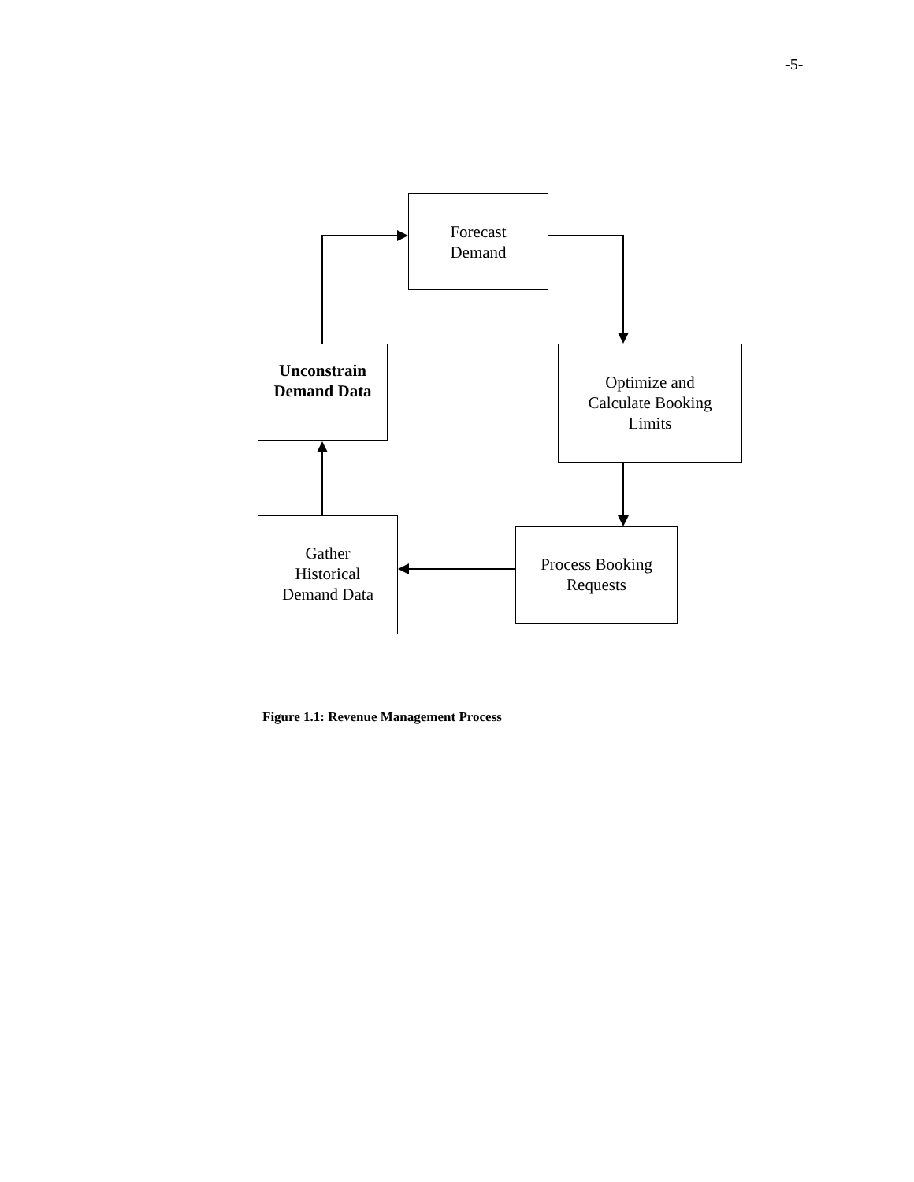-5-
Forecast
Demand
Optimize and
Calculate Booking
Limits
Process Booking
Requests
Gather
Historical
Demand Data
Unconstrain
Demand Data
Figure 1.1: Revenue Management Process